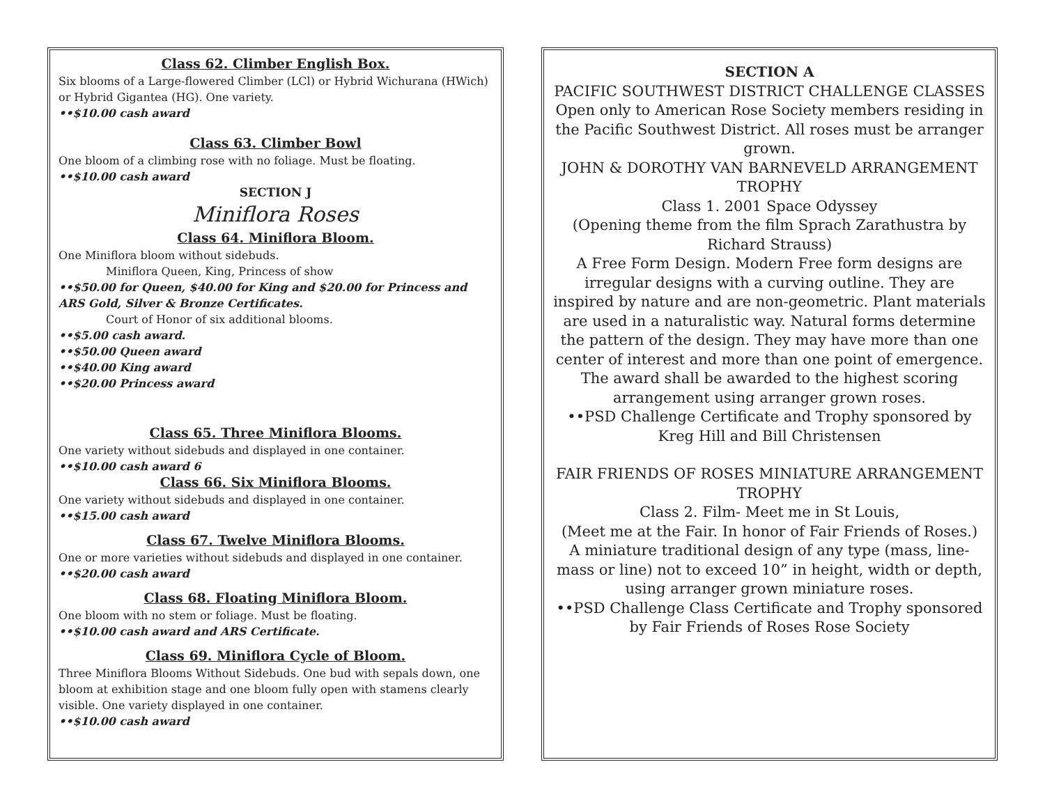Class 62. Climber English Box.
Six blooms of a Large-flowered Climber (LCl) or Hybrid Wichurana (HWich) or Hybrid Gigantea (HG). One variety.
••$10.00 cash award
Class 63. Climber Bowl
One bloom of a climbing rose with no foliage. Must be floating.
••$10.00 cash award
SECTION J
Miniflora Roses
Class 64. Miniflora Bloom.
One Miniflora bloom without sidebuds.
Miniflora Queen, King, Princess of show
••$50.00 for Queen, $40.00 for King and $20.00 for Princess and ARS Gold, Silver & Bronze Certificates.
Court of Honor of six additional blooms.
••$5.00 cash award.
••$50.00 Queen award
••$40.00 King award
••$20.00 Princess award
Class 65. Three Miniflora Blooms.
One variety without sidebuds and displayed in one container.
••$10.00 cash award 6
Class 66. Six Miniflora Blooms.
One variety without sidebuds and displayed in one container.
••$15.00 cash award
Class 67. Twelve Miniflora Blooms.
One or more varieties without sidebuds and displayed in one container.
••$20.00 cash award
Class 68. Floating Miniflora Bloom.
One bloom with no stem or foliage. Must be floating.
••$10.00 cash award and ARS Certificate.
Class 69. Miniflora Cycle of Bloom.
Three Miniflora Blooms Without Sidebuds. One bud with sepals down, one bloom at exhibition stage and one bloom fully open with stamens clearly visible. One variety displayed in one container.
••$10.00 cash award
SECTION A
PACIFIC SOUTHWEST DISTRICT CHALLENGE CLASSES
Open only to American Rose Society members residing in the Pacific Southwest District. All roses must be arranger grown.
JOHN & DOROTHY VAN BARNEVELD ARRANGEMENT TROPHY
Class 1. 2001 Space Odyssey
(Opening theme from the film Sprach Zarathustra by Richard Strauss)
A Free Form Design. Modern Free form designs are irregular designs with a curving outline. They are inspired by nature and are non-geometric. Plant materials are used in a naturalistic way. Natural forms determine the pattern of the design. They may have more than one center of interest and more than one point of emergence. The award shall be awarded to the highest scoring arrangement using arranger grown roses.
••PSD Challenge Certificate and Trophy sponsored by Kreg Hill and Bill Christensen
FAIR FRIENDS OF ROSES MINIATURE ARRANGEMENT TROPHY
Class 2. Film- Meet me in St Louis,
(Meet me at the Fair. In honor of Fair Friends of Roses.)
A miniature traditional design of any type (mass, line-mass or line) not to exceed 10” in height, width or depth, using arranger grown miniature roses.
••PSD Challenge Class Certificate and Trophy sponsored by Fair Friends of Roses Rose Society